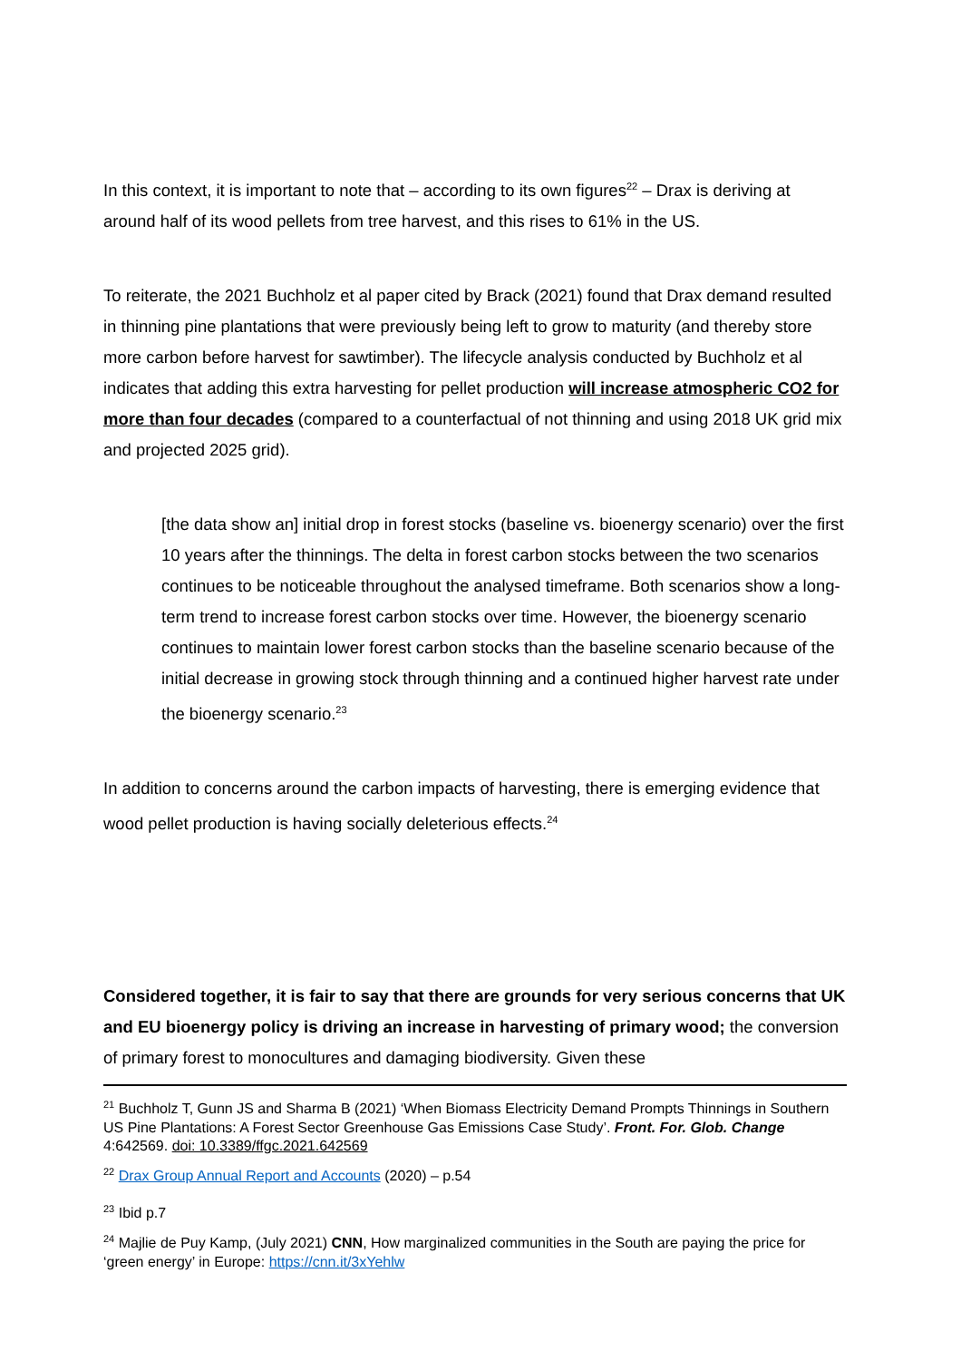In this context, it is important to note that – according to its own figures<sup>22</sup> – Drax is deriving at around half of its wood pellets from tree harvest, and this rises to 61% in the US.
To reiterate, the 2021 Buchholz et al paper cited by Brack (2021) found that Drax demand resulted in thinning pine plantations that were previously being left to grow to maturity (and thereby store more carbon before harvest for sawtimber). The lifecycle analysis conducted by Buchholz et al indicates that adding this extra harvesting for pellet production will increase atmospheric CO2 for more than four decades (compared to a counterfactual of not thinning and using 2018 UK grid mix and projected 2025 grid).
[the data show an] initial drop in forest stocks (baseline vs. bioenergy scenario) over the first 10 years after the thinnings. The delta in forest carbon stocks between the two scenarios continues to be noticeable throughout the analysed timeframe. Both scenarios show a long-term trend to increase forest carbon stocks over time. However, the bioenergy scenario continues to maintain lower forest carbon stocks than the baseline scenario because of the initial decrease in growing stock through thinning and a continued higher harvest rate under the bioenergy scenario.<sup>23</sup>
In addition to concerns around the carbon impacts of harvesting, there is emerging evidence that wood pellet production is having socially deleterious effects.<sup>24</sup>
Considered together, it is fair to say that there are grounds for very serious concerns that UK and EU bioenergy policy is driving an increase in harvesting of primary wood; the conversion of primary forest to monocultures and damaging biodiversity. Given these
<sup>21</sup> Buchholz T, Gunn JS and Sharma B (2021) ‘When Biomass Electricity Demand Prompts Thinnings in Southern US Pine Plantations: A Forest Sector Greenhouse Gas Emissions Case Study’. Front. For. Glob. Change 4:642569. doi: 10.3389/ffgc.2021.642569
<sup>22</sup> Drax Group Annual Report and Accounts (2020) – p.54
<sup>23</sup> Ibid p.7
<sup>24</sup> Majlie de Puy Kamp, (July 2021) CNN, How marginalized communities in the South are paying the price for ‘green energy’ in Europe: https://cnn.it/3xYehlw